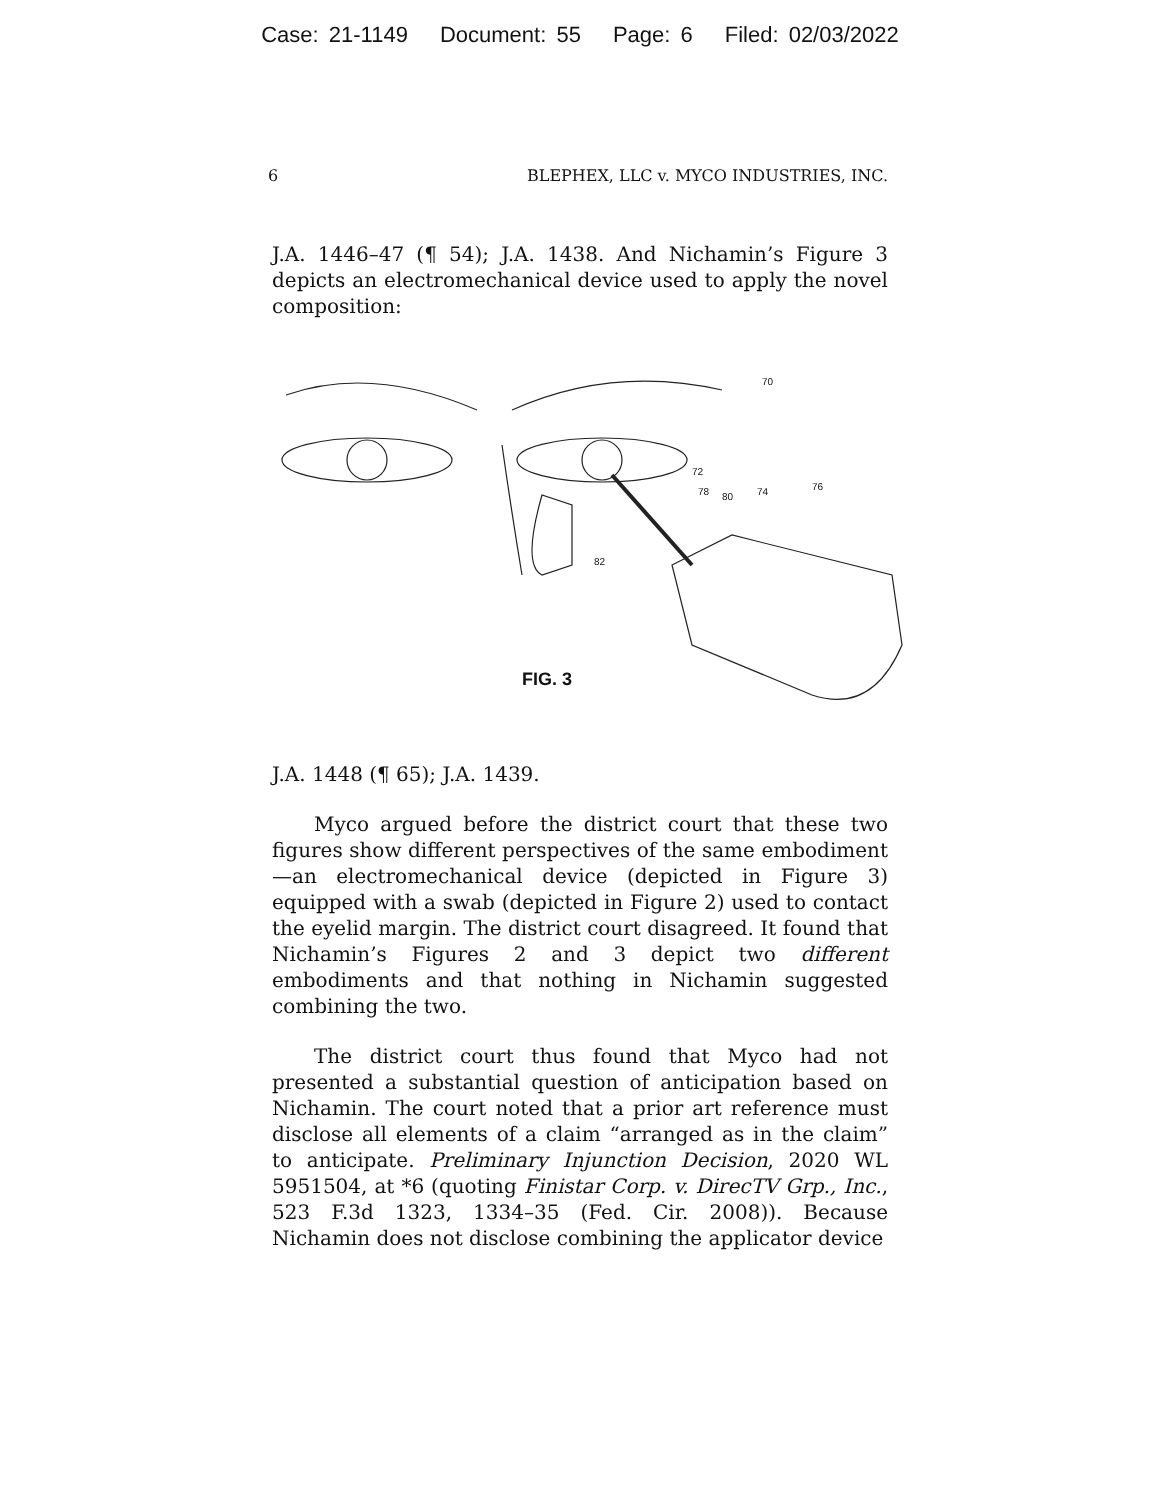Case: 21-1149 Document: 55 Page: 6 Filed: 02/03/2022
6 BLEPHEX, LLC v. MYCO INDUSTRIES, INC.
J.A. 1446–47 (¶ 54); J.A. 1438. And Nichamin’s Figure 3 depicts an electromechanical device used to apply the novel composition:
FIG. 3
70
72
78
80
74
76
82
J.A. 1448 (¶ 65); J.A. 1439.
Myco argued before the district court that these two figures show different perspectives of the same embodiment—an electromechanical device (depicted in Figure 3) equipped with a swab (depicted in Figure 2) used to contact the eyelid margin. The district court disagreed. It found that Nichamin’s Figures 2 and 3 depict two different embodiments and that nothing in Nichamin suggested combining the two.
The district court thus found that Myco had not presented a substantial question of anticipation based on Nichamin. The court noted that a prior art reference must disclose all elements of a claim “arranged as in the claim” to anticipate. Preliminary Injunction Decision, 2020 WL 5951504, at *6 (quoting Finistar Corp. v. DirecTV Grp., Inc., 523 F.3d 1323, 1334–35 (Fed. Cir. 2008)). Because Nichamin does not disclose combining the applicator device